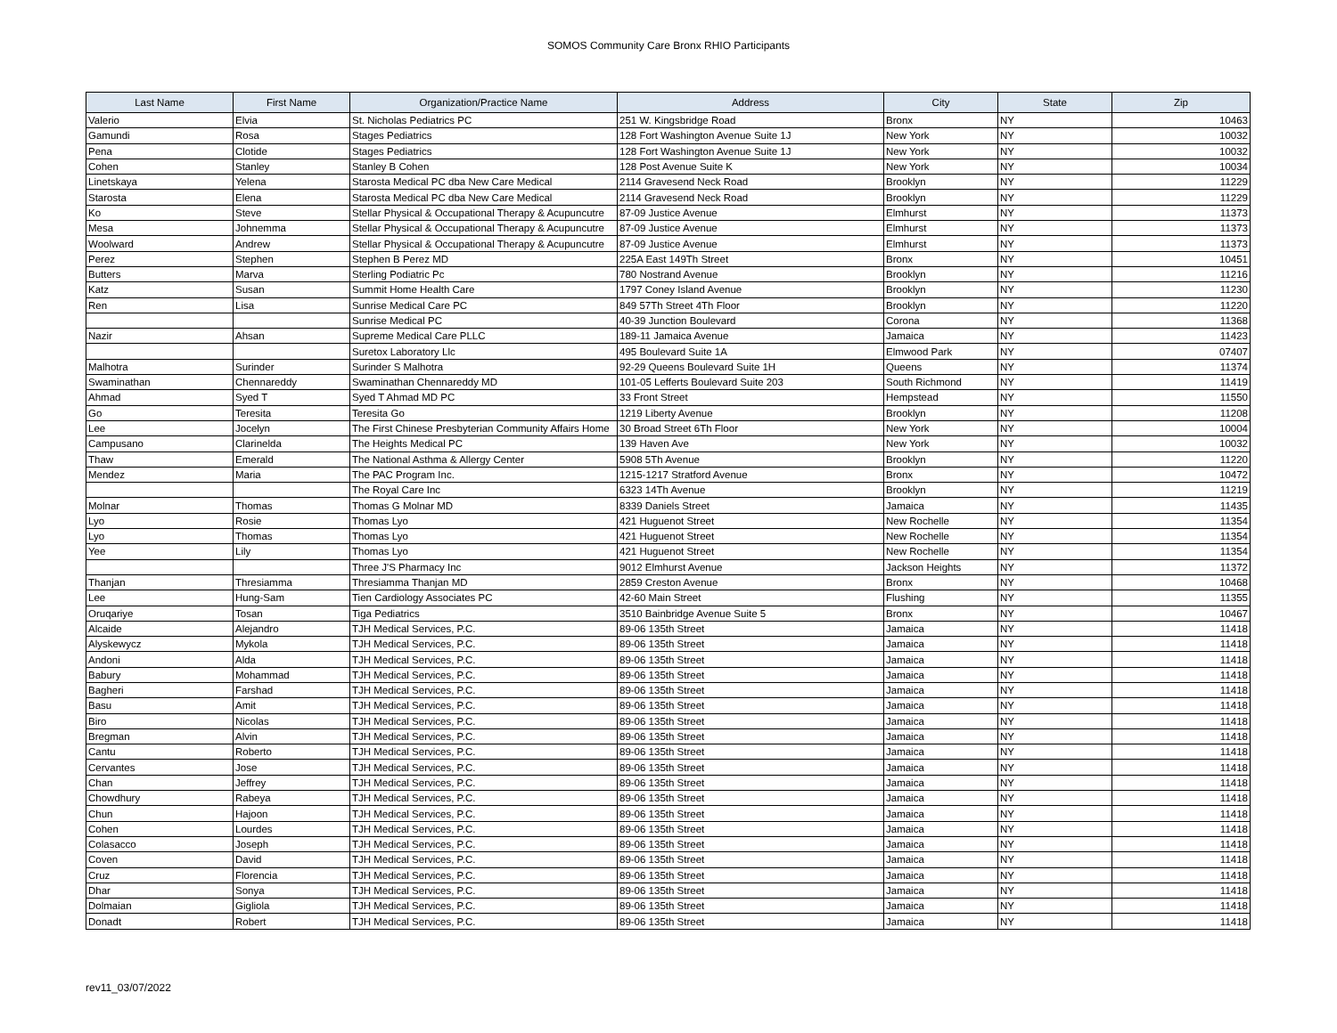SOMOS Community Care Bronx RHIO Participants
| Last Name | First Name | Organization/Practice Name | Address | City | State | Zip |
| --- | --- | --- | --- | --- | --- | --- |
| Valerio | Elvia | St. Nicholas Pediatrics PC | 251 W. Kingsbridge Road | Bronx | NY | 10463 |
| Gamundi | Rosa | Stages Pediatrics | 128 Fort Washington Avenue Suite 1J | New York | NY | 10032 |
| Pena | Clotide | Stages Pediatrics | 128 Fort Washington Avenue Suite 1J | New York | NY | 10032 |
| Cohen | Stanley | Stanley B Cohen | 128 Post Avenue Suite K | New York | NY | 10034 |
| Linetskaya | Yelena | Starosta Medical PC dba New Care Medical | 2114 Gravesend Neck Road | Brooklyn | NY | 11229 |
| Starosta | Elena | Starosta Medical PC dba New Care Medical | 2114 Gravesend Neck Road | Brooklyn | NY | 11229 |
| Ko | Steve | Stellar Physical & Occupational Therapy & Acupuncutre | 87-09 Justice Avenue | Elmhurst | NY | 11373 |
| Mesa | Johnemma | Stellar Physical & Occupational Therapy & Acupuncutre | 87-09 Justice Avenue | Elmhurst | NY | 11373 |
| Woolward | Andrew | Stellar Physical & Occupational Therapy & Acupuncutre | 87-09 Justice Avenue | Elmhurst | NY | 11373 |
| Perez | Stephen | Stephen B Perez MD | 225A East 149Th Street | Bronx | NY | 10451 |
| Butters | Marva | Sterling Podiatric Pc | 780 Nostrand Avenue | Brooklyn | NY | 11216 |
| Katz | Susan | Summit Home Health Care | 1797 Coney Island Avenue | Brooklyn | NY | 11230 |
| Ren | Lisa | Sunrise Medical Care PC | 849 57Th Street 4Th Floor | Brooklyn | NY | 11220 |
| | | Sunrise Medical PC | 40-39 Junction Boulevard | Corona | NY | 11368 |
| Nazir | Ahsan | Supreme Medical Care PLLC | 189-11 Jamaica Avenue | Jamaica | NY | 11423 |
| | | Suretox Laboratory Llc | 495 Boulevard Suite 1A | Elmwood Park | NY | 07407 |
| Malhotra | Surinder | Surinder S Malhotra | 92-29 Queens Boulevard Suite 1H | Queens | NY | 11374 |
| Swaminathan | Chennareddy | Swaminathan Chennareddy MD | 101-05 Lefferts Boulevard Suite 203 | South Richmond | NY | 11419 |
| Ahmad | Syed T | Syed T Ahmad MD PC | 33 Front Street | Hempstead | NY | 11550 |
| Go | Teresita | Teresita Go | 1219 Liberty Avenue | Brooklyn | NY | 11208 |
| Lee | Jocelyn | The First Chinese Presbyterian Community Affairs Home | 30 Broad Street 6Th Floor | New York | NY | 10004 |
| Campusano | Clarinelda | The Heights Medical PC | 139 Haven Ave | New York | NY | 10032 |
| Thaw | Emerald | The National Asthma & Allergy Center | 5908 5Th Avenue | Brooklyn | NY | 11220 |
| Mendez | Maria | The PAC Program Inc. | 1215-1217 Stratford Avenue | Bronx | NY | 10472 |
| | | The Royal Care Inc | 6323 14Th Avenue | Brooklyn | NY | 11219 |
| Molnar | Thomas | Thomas G Molnar MD | 8339 Daniels Street | Jamaica | NY | 11435 |
| Lyo | Rosie | Thomas Lyo | 421 Huguenot Street | New Rochelle | NY | 11354 |
| Lyo | Thomas | Thomas Lyo | 421 Huguenot Street | New Rochelle | NY | 11354 |
| Yee | Lily | Thomas Lyo | 421 Huguenot Street | New Rochelle | NY | 11354 |
| | | Three J'S Pharmacy Inc | 9012 Elmhurst Avenue | Jackson Heights | NY | 11372 |
| Thanjan | Thresiamma | Thresiamma Thanjan MD | 2859 Creston Avenue | Bronx | NY | 10468 |
| Lee | Hung-Sam | Tien Cardiology Associates PC | 42-60 Main Street | Flushing | NY | 11355 |
| Oruqariye | Tosan | Tiga Pediatrics | 3510 Bainbridge Avenue Suite 5 | Bronx | NY | 10467 |
| Alcaide | Alejandro | TJH Medical Services, P.C. | 89-06 135th Street | Jamaica | NY | 11418 |
| Alyskewycz | Mykola | TJH Medical Services, P.C. | 89-06 135th Street | Jamaica | NY | 11418 |
| Andoni | Alda | TJH Medical Services, P.C. | 89-06 135th Street | Jamaica | NY | 11418 |
| Babury | Mohammad | TJH Medical Services, P.C. | 89-06 135th Street | Jamaica | NY | 11418 |
| Bagheri | Farshad | TJH Medical Services, P.C. | 89-06 135th Street | Jamaica | NY | 11418 |
| Basu | Amit | TJH Medical Services, P.C. | 89-06 135th Street | Jamaica | NY | 11418 |
| Biro | Nicolas | TJH Medical Services, P.C. | 89-06 135th Street | Jamaica | NY | 11418 |
| Bregman | Alvin | TJH Medical Services, P.C. | 89-06 135th Street | Jamaica | NY | 11418 |
| Cantu | Roberto | TJH Medical Services, P.C. | 89-06 135th Street | Jamaica | NY | 11418 |
| Cervantes | Jose | TJH Medical Services, P.C. | 89-06 135th Street | Jamaica | NY | 11418 |
| Chan | Jeffrey | TJH Medical Services, P.C. | 89-06 135th Street | Jamaica | NY | 11418 |
| Chowdhury | Rabeya | TJH Medical Services, P.C. | 89-06 135th Street | Jamaica | NY | 11418 |
| Chun | Hajoon | TJH Medical Services, P.C. | 89-06 135th Street | Jamaica | NY | 11418 |
| Cohen | Lourdes | TJH Medical Services, P.C. | 89-06 135th Street | Jamaica | NY | 11418 |
| Colasacco | Joseph | TJH Medical Services, P.C. | 89-06 135th Street | Jamaica | NY | 11418 |
| Coven | David | TJH Medical Services, P.C. | 89-06 135th Street | Jamaica | NY | 11418 |
| Cruz | Florencia | TJH Medical Services, P.C. | 89-06 135th Street | Jamaica | NY | 11418 |
| Dhar | Sonya | TJH Medical Services, P.C. | 89-06 135th Street | Jamaica | NY | 11418 |
| Dolmaian | Gigliola | TJH Medical Services, P.C. | 89-06 135th Street | Jamaica | NY | 11418 |
| Donadt | Robert | TJH Medical Services, P.C. | 89-06 135th Street | Jamaica | NY | 11418 |
rev11_03/07/2022